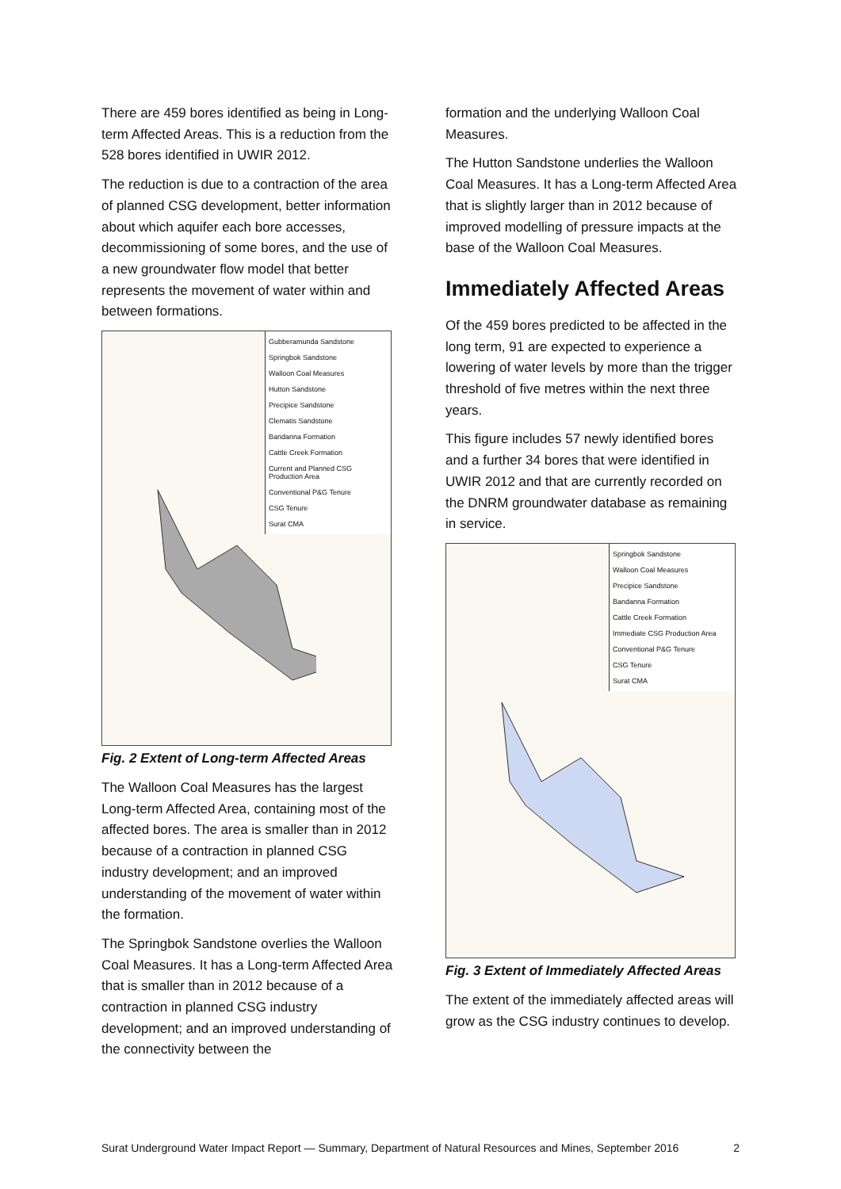There are 459 bores identified as being in Long-term Affected Areas. This is a reduction from the 528 bores identified in UWIR 2012.
The reduction is due to a contraction of the area of planned CSG development, better information about which aquifer each bore accesses, decommissioning of some bores, and the use of a new groundwater flow model that better represents the movement of water within and between formations.
Gubberamunda Sandstone
Springbok Sandstone
Walloon Coal Measures
Hutton Sandstone
Precipice Sandstone
Clematis Sandstone
Bandanna Formation
Cattle Creek Formation
Current and Planned CSG Production Area
Conventional P&G Tenure
CSG Tenure
Surat CMA
Fig. 2 Extent of Long-term Affected Areas
The Walloon Coal Measures has the largest Long-term Affected Area, containing most of the affected bores. The area is smaller than in 2012 because of a contraction in planned CSG industry development; and an improved understanding of the movement of water within the formation.
The Springbok Sandstone overlies the Walloon Coal Measures. It has a Long-term Affected Area that is smaller than in 2012 because of a contraction in planned CSG industry development; and an improved understanding of the connectivity between the
formation and the underlying Walloon Coal Measures.
The Hutton Sandstone underlies the Walloon Coal Measures. It has a Long-term Affected Area that is slightly larger than in 2012 because of improved modelling of pressure impacts at the base of the Walloon Coal Measures.
Immediately Affected Areas
Of the 459 bores predicted to be affected in the long term, 91 are expected to experience a lowering of water levels by more than the trigger threshold of five metres within the next three years.
This figure includes 57 newly identified bores and a further 34 bores that were identified in UWIR 2012 and that are currently recorded on the DNRM groundwater database as remaining in service.
Springbok Sandstone
Walloon Coal Measures
Precipice Sandstone
Bandanna Formation
Cattle Creek Formation
Immediate CSG Production Area
Conventional P&G Tenure
CSG Tenure
Surat CMA
Fig. 3 Extent of Immediately Affected Areas
The extent of the immediately affected areas will grow as the CSG industry continues to develop.
Surat Underground Water Impact Report — Summary, Department of Natural Resources and Mines, September 2016 2